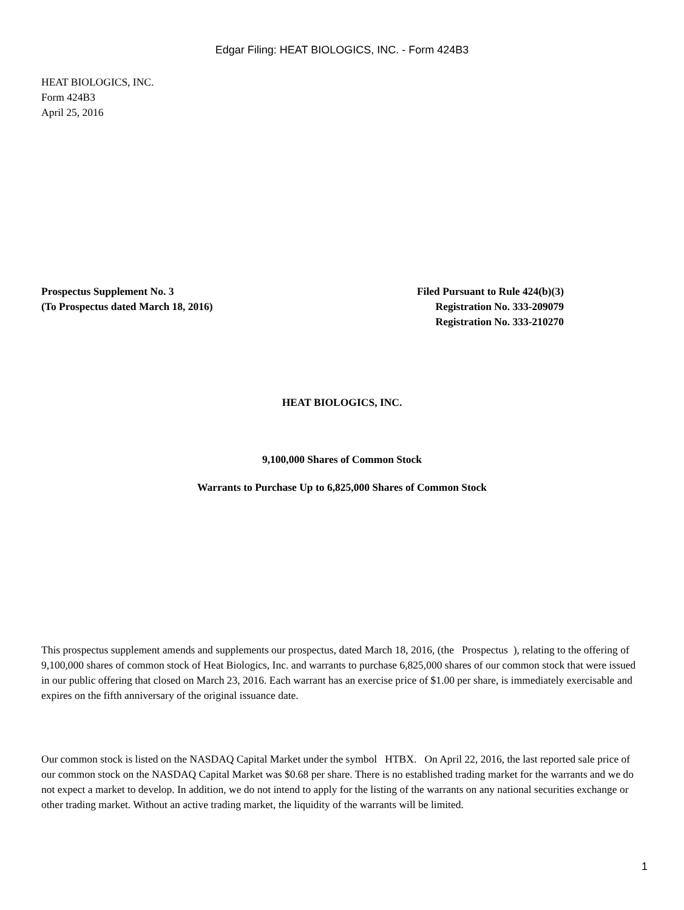Edgar Filing: HEAT BIOLOGICS, INC. - Form 424B3
HEAT BIOLOGICS, INC.
Form 424B3
April 25, 2016
Prospectus Supplement No. 3
(To Prospectus dated March 18, 2016)
Filed Pursuant to Rule 424(b)(3)
Registration No. 333-209079
Registration No. 333-210270
HEAT BIOLOGICS, INC.
9,100,000 Shares of Common Stock
Warrants to Purchase Up to 6,825,000 Shares of Common Stock
This prospectus supplement amends and supplements our prospectus, dated March 18, 2016, (the Prospectus ), relating to the offering of 9,100,000 shares of common stock of Heat Biologics, Inc. and warrants to purchase 6,825,000 shares of our common stock that were issued in our public offering that closed on March 23, 2016. Each warrant has an exercise price of $1.00 per share, is immediately exercisable and expires on the fifth anniversary of the original issuance date.
Our common stock is listed on the NASDAQ Capital Market under the symbol HTBX. On April 22, 2016, the last reported sale price of our common stock on the NASDAQ Capital Market was $0.68 per share. There is no established trading market for the warrants and we do not expect a market to develop. In addition, we do not intend to apply for the listing of the warrants on any national securities exchange or other trading market. Without an active trading market, the liquidity of the warrants will be limited.
1